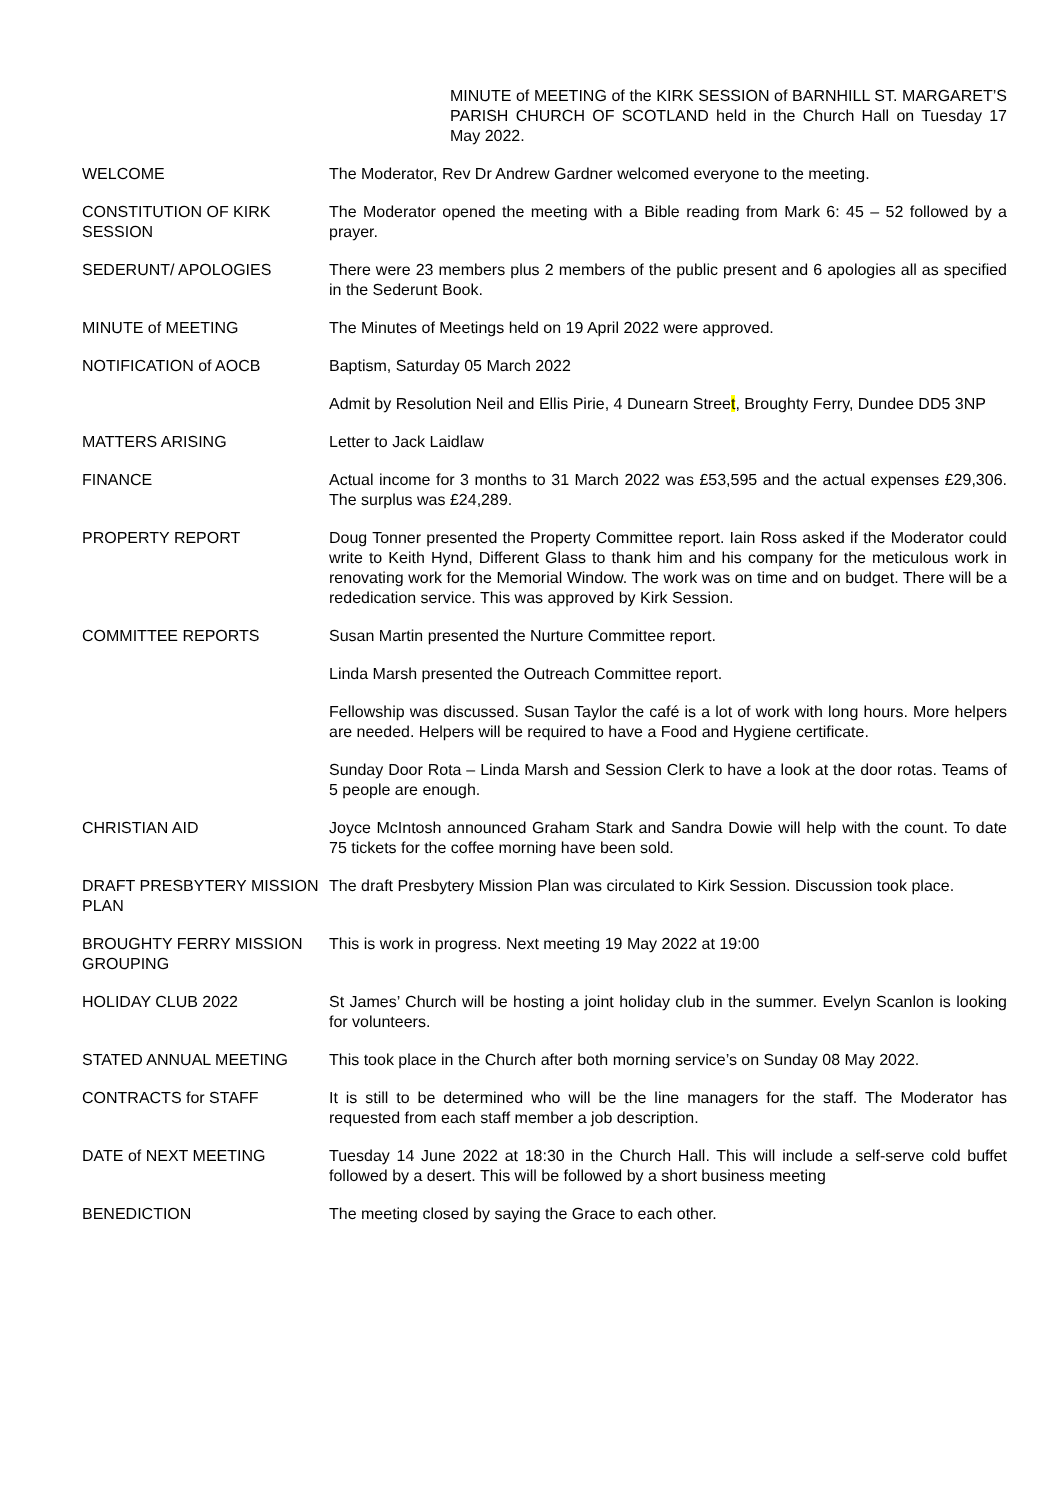MINUTE of MEETING of the KIRK SESSION of BARNHILL ST. MARGARET’S PARISH CHURCH OF SCOTLAND held in the Church Hall on Tuesday 17 May 2022.
WELCOME The Moderator, Rev Dr Andrew Gardner welcomed everyone to the meeting.
CONSTITUTION OF KIRK SESSION
The Moderator opened the meeting with a Bible reading from Mark 6: 45 – 52 followed by a prayer.
SEDERUNT/ APOLOGIES There were 23 members plus 2 members of the public present and 6 apologies all as specified in the Sederunt Book.
MINUTE of MEETING The Minutes of Meetings held on 19 April 2022 were approved.
NOTIFICATION of AOCB Baptism, Saturday 05 March 2022
Admit by Resolution Neil and Ellis Pirie, 4 Dunearn Street, Broughty Ferry, Dundee DD5 3NP
MATTERS ARISING Letter to Jack Laidlaw
FINANCE Actual income for 3 months to 31 March 2022 was £53,595 and the actual expenses £29,306. The surplus was £24,289.
PROPERTY REPORT Doug Tonner presented the Property Committee report. Iain Ross asked if the Moderator could write to Keith Hynd, Different Glass to thank him and his company for the meticulous work in renovating work for the Memorial Window. The work was on time and on budget. There will be a rededication service. This was approved by Kirk Session.
COMMITTEE REPORTS Susan Martin presented the Nurture Committee report.
Linda Marsh presented the Outreach Committee report.
Fellowship was discussed. Susan Taylor the café is a lot of work with long hours. More helpers are needed. Helpers will be required to have a Food and Hygiene certificate.
Sunday Door Rota – Linda Marsh and Session Clerk to have a look at the door rotas. Teams of 5 people are enough.
CHRISTIAN AID Joyce McIntosh announced Graham Stark and Sandra Dowie will help with the count. To date 75 tickets for the coffee morning have been sold.
DRAFT PRESBYTERY MISSION PLAN
The draft Presbytery Mission Plan was circulated to Kirk Session. Discussion took place.
BROUGHTY FERRY MISSION GROUPING
This is work in progress. Next meeting 19 May 2022 at 19:00
HOLIDAY CLUB 2022 St James’ Church will be hosting a joint holiday club in the summer. Evelyn Scanlon is looking for volunteers.
STATED ANNUAL MEETING This took place in the Church after both morning service’s on Sunday 08 May 2022.
CONTRACTS for STAFF It is still to be determined who will be the line managers for the staff. The Moderator has requested from each staff member a job description.
DATE of NEXT MEETING Tuesday 14 June 2022 at 18:30 in the Church Hall. This will include a self-serve cold buffet followed by a desert. This will be followed by a short business meeting
BENEDICTION The meeting closed by saying the Grace to each other.